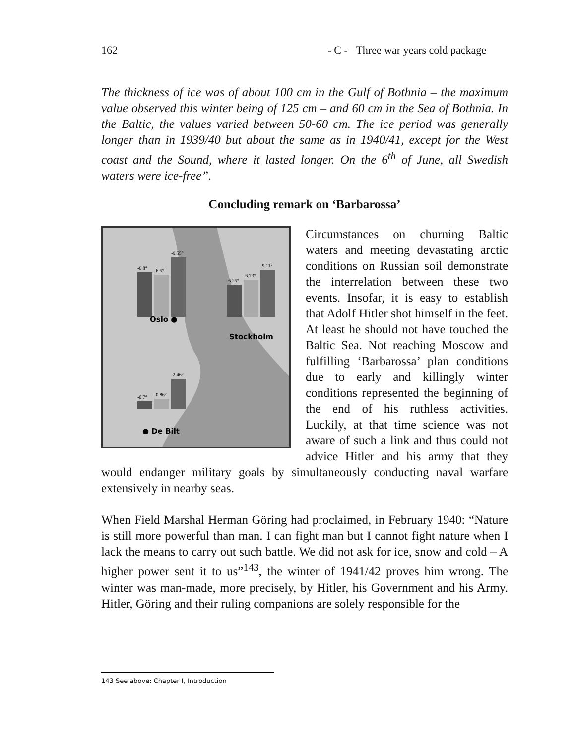162 - C - Three war years cold package
The thickness of ice was of about 100 cm in the Gulf of Bothnia – the maximum value observed this winter being of 125 cm – and 60 cm in the Sea of Bothnia. In the Baltic, the values varied between 50-60 cm. The ice period was generally longer than in 1939/40 but about the same as in 1940/41, except for the West coast and the Sound, where it lasted longer. On the 6<sup>th</sup> of June, all Swedish waters were ice-free”.
Concluding remark on ‘Barbarossa’
Oslo ●
Stockholm
● De Bilt
-6.8°
-6.5°
-9.55°
-6.25°
-6.73°
-9.11°
-0.7°
-0.86°
-2.46°
Circumstances on churning Baltic waters and meeting devastating arctic conditions on Russian soil demonstrate the interrelation between these two events. Insofar, it is easy to establish that Adolf Hitler shot himself in the feet. At least he should not have touched the Baltic Sea. Not reaching Moscow and fulfilling ‘Barbarossa’ plan conditions due to early and killingly winter conditions represented the beginning of the end of his ruthless activities. Luckily, at that time science was not aware of such a link and thus could not advice Hitler and his army that they would endanger military goals by simultaneously conducting naval warfare extensively in nearby seas.
When Field Marshal Herman Göring had proclaimed, in February 1940: “Nature is still more powerful than man. I can fight man but I cannot fight nature when I lack the means to carry out such battle. We did not ask for ice, snow and cold – A higher power sent it to us”<sup>143</sup>, the winter of 1941/42 proves him wrong. The winter was man-made, more precisely, by Hitler, his Government and his Army. Hitler, Göring and their ruling companions are solely responsible for the
143 See above: Chapter I, Introduction